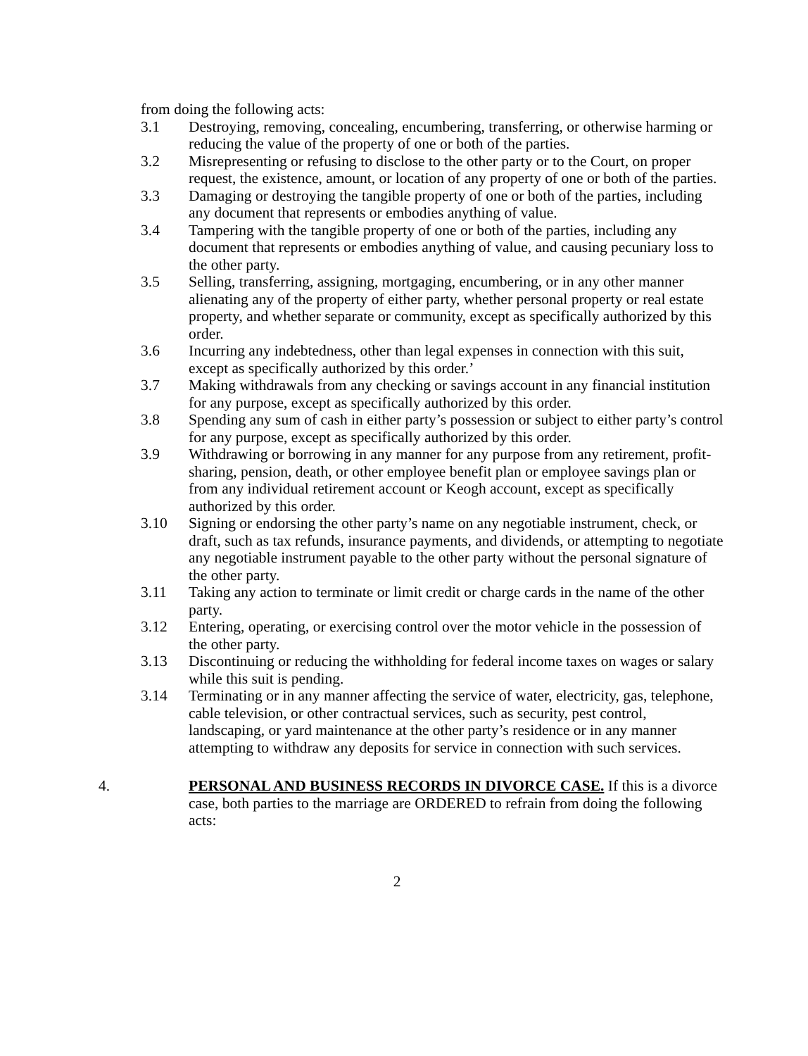from doing the following acts:
3.1 Destroying, removing, concealing, encumbering, transferring, or otherwise harming or reducing the value of the property of one or both of the parties.
3.2 Misrepresenting or refusing to disclose to the other party or to the Court, on proper request, the existence, amount, or location of any property of one or both of the parties.
3.3 Damaging or destroying the tangible property of one or both of the parties, including any document that represents or embodies anything of value.
3.4 Tampering with the tangible property of one or both of the parties, including any document that represents or embodies anything of value, and causing pecuniary loss to the other party.
3.5 Selling, transferring, assigning, mortgaging, encumbering, or in any other manner alienating any of the property of either party, whether personal property or real estate property, and whether separate or community, except as specifically authorized by this order.
3.6 Incurring any indebtedness, other than legal expenses in connection with this suit, except as specifically authorized by this order.’
3.7 Making withdrawals from any checking or savings account in any financial institution for any purpose, except as specifically authorized by this order.
3.8 Spending any sum of cash in either party’s possession or subject to either party’s control for any purpose, except as specifically authorized by this order.
3.9 Withdrawing or borrowing in any manner for any purpose from any retirement, profit-sharing, pension, death, or other employee benefit plan or employee savings plan or from any individual retirement account or Keogh account, except as specifically authorized by this order.
3.10 Signing or endorsing the other party’s name on any negotiable instrument, check, or draft, such as tax refunds, insurance payments, and dividends, or attempting to negotiate any negotiable instrument payable to the other party without the personal signature of the other party.
3.11 Taking any action to terminate or limit credit or charge cards in the name of the other party.
3.12 Entering, operating, or exercising control over the motor vehicle in the possession of the other party.
3.13 Discontinuing or reducing the withholding for federal income taxes on wages or salary while this suit is pending.
3.14 Terminating or in any manner affecting the service of water, electricity, gas, telephone, cable television, or other contractual services, such as security, pest control, landscaping, or yard maintenance at the other party’s residence or in any manner attempting to withdraw any deposits for service in connection with such services.
4. PERSONAL AND BUSINESS RECORDS IN DIVORCE CASE. If this is a divorce case, both parties to the marriage are ORDERED to refrain from doing the following acts:
2